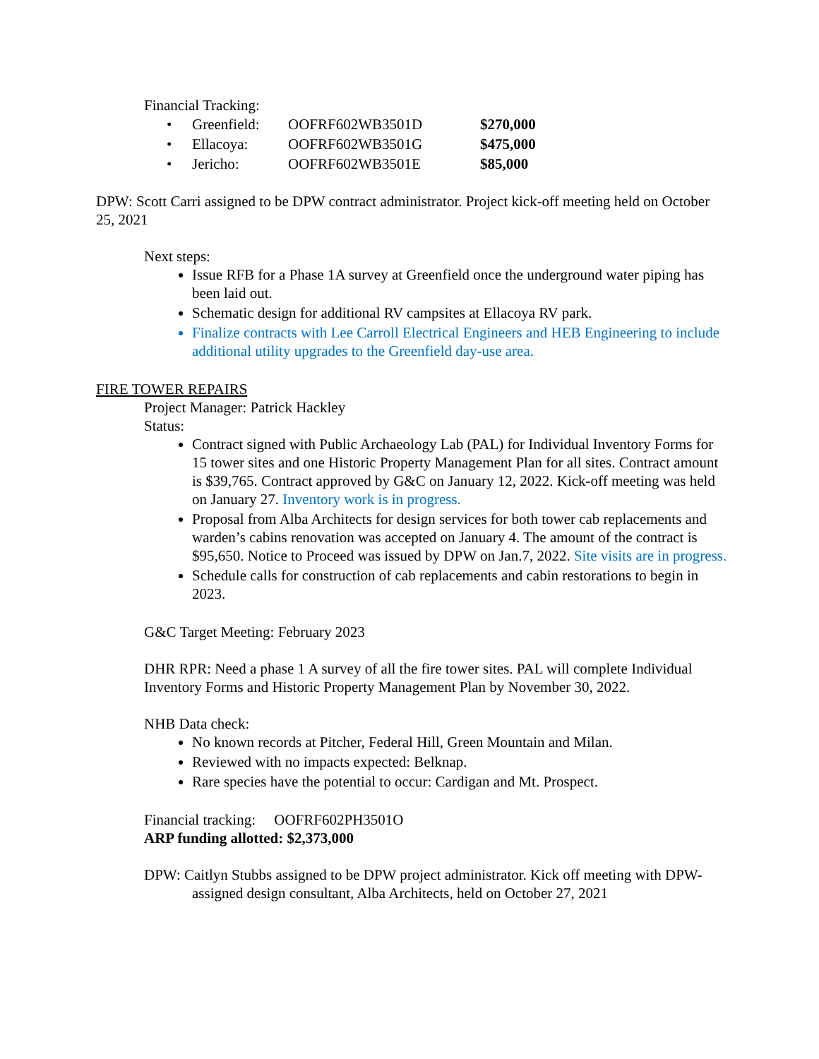Financial Tracking:
| • | Greenfield: | OOFRF602WB3501D | $270,000 |
| • | Ellacoya: | OOFRF602WB3501G | $475,000 |
| • | Jericho: | OOFRF602WB3501E | $85,000 |
DPW: Scott Carri assigned to be DPW contract administrator. Project kick-off meeting held on October 25, 2021
Next steps:
Issue RFB for a Phase 1A survey at Greenfield once the underground water piping has been laid out.
Schematic design for additional RV campsites at Ellacoya RV park.
Finalize contracts with Lee Carroll Electrical Engineers and HEB Engineering to include additional utility upgrades to the Greenfield day-use area.
FIRE TOWER REPAIRS
Project Manager: Patrick Hackley
Status:
Contract signed with Public Archaeology Lab (PAL) for Individual Inventory Forms for 15 tower sites and one Historic Property Management Plan for all sites. Contract amount is $39,765. Contract approved by G&C on January 12, 2022. Kick-off meeting was held on January 27. Inventory work is in progress.
Proposal from Alba Architects for design services for both tower cab replacements and warden’s cabins renovation was accepted on January 4. The amount of the contract is $95,650. Notice to Proceed was issued by DPW on Jan.7, 2022. Site visits are in progress.
Schedule calls for construction of cab replacements and cabin restorations to begin in 2023.
G&C Target Meeting: February 2023
DHR RPR: Need a phase 1 A survey of all the fire tower sites. PAL will complete Individual Inventory Forms and Historic Property Management Plan by November 30, 2022.
NHB Data check:
No known records at Pitcher, Federal Hill, Green Mountain and Milan.
Reviewed with no impacts expected: Belknap.
Rare species have the potential to occur: Cardigan and Mt. Prospect.
Financial tracking: OOFRF602PH3501O
ARP funding allotted: $2,373,000
DPW: Caitlyn Stubbs assigned to be DPW project administrator. Kick off meeting with DPW-assigned design consultant, Alba Architects, held on October 27, 2021